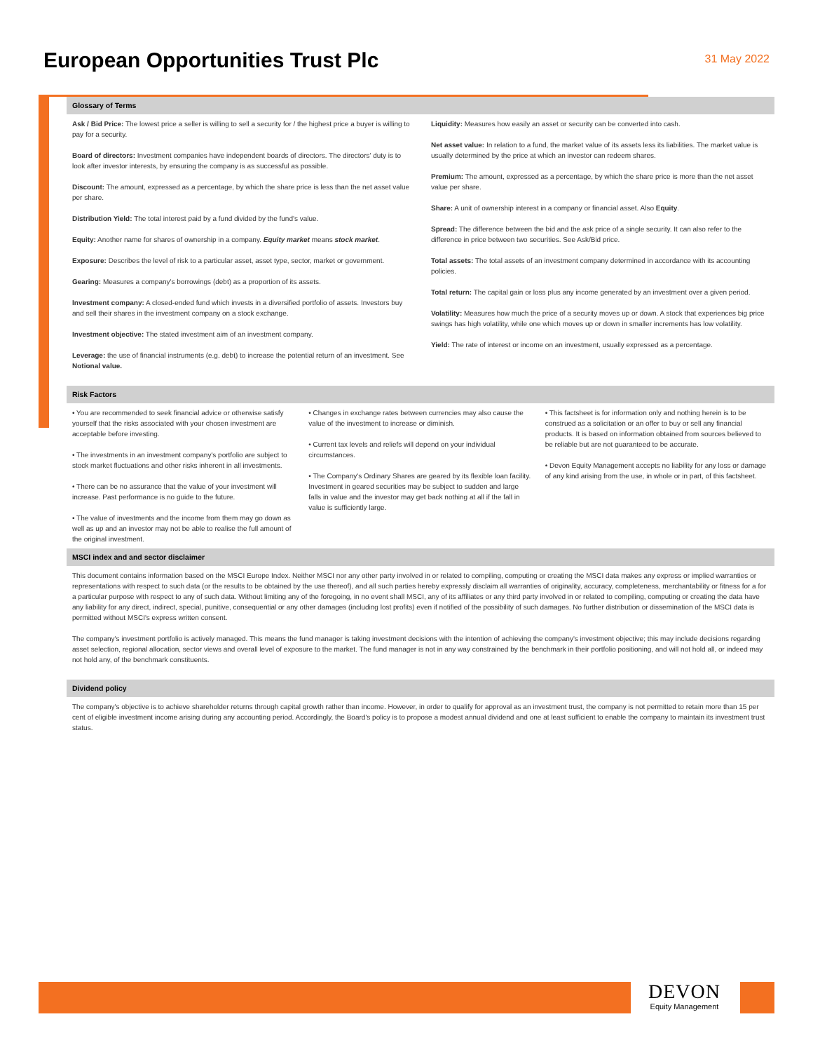European Opportunities Trust Plc
31 May 2022
Glossary of Terms
Ask / Bid Price: The lowest price a seller is willing to sell a security for / the highest price a buyer is willing to pay for a security.
Board of directors: Investment companies have independent boards of directors. The directors' duty is to look after investor interests, by ensuring the company is as successful as possible.
Discount: The amount, expressed as a percentage, by which the share price is less than the net asset value per share.
Distribution Yield: The total interest paid by a fund divided by the fund's value.
Equity: Another name for shares of ownership in a company. Equity market means stock market.
Exposure: Describes the level of risk to a particular asset, asset type, sector, market or government.
Gearing: Measures a company's borrowings (debt) as a proportion of its assets.
Investment company: A closed-ended fund which invests in a diversified portfolio of assets. Investors buy and sell their shares in the investment company on a stock exchange.
Investment objective: The stated investment aim of an investment company.
Leverage: the use of financial instruments (e.g. debt) to increase the potential return of an investment. See Notional value.
Liquidity: Measures how easily an asset or security can be converted into cash.
Net asset value: In relation to a fund, the market value of its assets less its liabilities. The market value is usually determined by the price at which an investor can redeem shares.
Premium: The amount, expressed as a percentage, by which the share price is more than the net asset value per share.
Share: A unit of ownership interest in a company or financial asset. Also Equity.
Spread: The difference between the bid and the ask price of a single security. It can also refer to the difference in price between two securities. See Ask/Bid price.
Total assets: The total assets of an investment company determined in accordance with its accounting policies.
Total return: The capital gain or loss plus any income generated by an investment over a given period.
Volatility: Measures how much the price of a security moves up or down. A stock that experiences big price swings has high volatility, while one which moves up or down in smaller increments has low volatility.
Yield: The rate of interest or income on an investment, usually expressed as a percentage.
Risk Factors
• You are recommended to seek financial advice or otherwise satisfy yourself that the risks associated with your chosen investment are acceptable before investing.
• The investments in an investment company's portfolio are subject to stock market fluctuations and other risks inherent in all investments.
• There can be no assurance that the value of your investment will increase. Past performance is no guide to the future.
• The value of investments and the income from them may go down as well as up and an investor may not be able to realise the full amount of the original investment.
• Changes in exchange rates between currencies may also cause the value of the investment to increase or diminish.
• Current tax levels and reliefs will depend on your individual circumstances.
• The Company's Ordinary Shares are geared by its flexible loan facility. Investment in geared securities may be subject to sudden and large falls in value and the investor may get back nothing at all if the fall in value is sufficiently large.
• This factsheet is for information only and nothing herein is to be construed as a solicitation or an offer to buy or sell any financial products. It is based on information obtained from sources believed to be reliable but are not guaranteed to be accurate.
• Devon Equity Management accepts no liability for any loss or damage of any kind arising from the use, in whole or in part, of this factsheet.
MSCI index and and sector disclaimer
This document contains information based on the MSCI Europe Index. Neither MSCI nor any other party involved in or related to compiling, computing or creating the MSCI data makes any express or implied warranties or representations with respect to such data (or the results to be obtained by the use thereof), and all such parties hereby expressly disclaim all warranties of originality, accuracy, completeness, merchantability or fitness for a for a particular purpose with respect to any of such data. Without limiting any of the foregoing, in no event shall MSCI, any of its affiliates or any third party involved in or related to compiling, computing or creating the data have any liability for any direct, indirect, special, punitive, consequential or any other damages (including lost profits) even if notified of the possibility of such damages. No further distribution or dissemination of the MSCI data is permitted without MSCI's express written consent.
The company's investment portfolio is actively managed. This means the fund manager is taking investment decisions with the intention of achieving the company's investment objective; this may include decisions regarding asset selection, regional allocation, sector views and overall level of exposure to the market. The fund manager is not in any way constrained by the benchmark in their portfolio positioning, and will not hold all, or indeed may not hold any, of the benchmark constituents.
Dividend policy
The company's objective is to achieve shareholder returns through capital growth rather than income. However, in order to qualify for approval as an investment trust, the company is not permitted to retain more than 15 per cent of eligible investment income arising during any accounting period. Accordingly, the Board's policy is to propose a modest annual dividend and one at least sufficient to enable the company to maintain its investment trust status.
DEVON
Equity Management